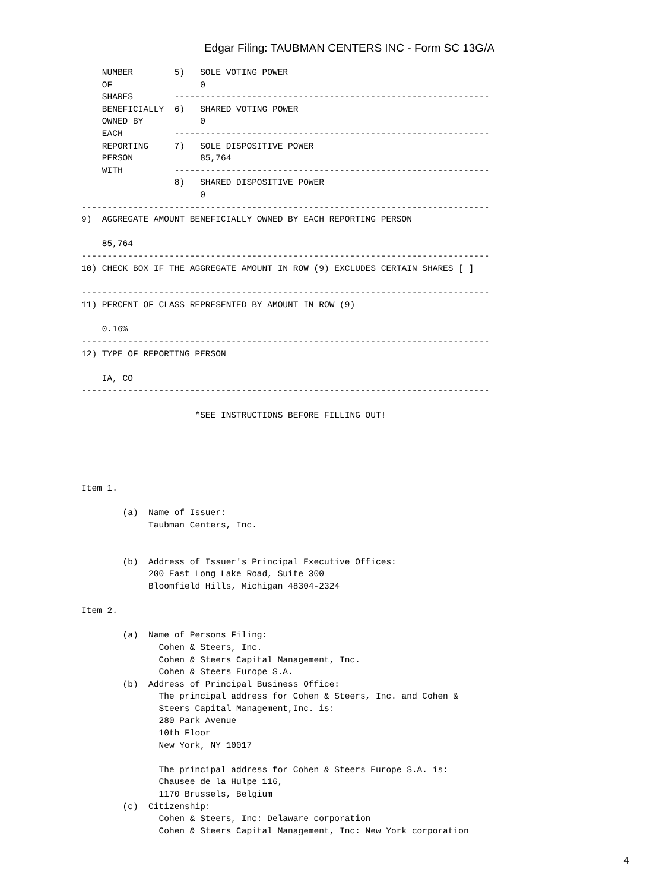Edgar Filing: TAUBMAN CENTERS INC - Form SC 13G/A
    NUMBER        5)   SOLE VOTING POWER
    OF                 0
    SHARES        -------------------------------------------------------------
    BENEFICIALLY  6)   SHARED VOTING POWER
    OWNED BY           0
    EACH          -------------------------------------------------------------
    REPORTING     7)   SOLE DISPOSITIVE POWER
    PERSON             85,764
    WITH          -------------------------------------------------------------
                  8)   SHARED DISPOSITIVE POWER
                       0
-------------------------------------------------------------------------------
9)  AGGREGATE AMOUNT BENEFICIALLY OWNED BY EACH REPORTING PERSON

    85,764
-------------------------------------------------------------------------------
10) CHECK BOX IF THE AGGREGATE AMOUNT IN ROW (9) EXCLUDES CERTAIN SHARES [ ]

-------------------------------------------------------------------------------
11) PERCENT OF CLASS REPRESENTED BY AMOUNT IN ROW (9)

    0.16%
-------------------------------------------------------------------------------
12) TYPE OF REPORTING PERSON

    IA, CO
-------------------------------------------------------------------------------

                      *SEE INSTRUCTIONS BEFORE FILLING OUT!





Item 1.

        (a)  Name of Issuer:
             Taubman Centers, Inc.


        (b)  Address of Issuer's Principal Executive Offices:
             200 East Long Lake Road, Suite 300
             Bloomfield Hills, Michigan 48304-2324

Item 2.

        (a)  Name of Persons Filing:
               Cohen & Steers, Inc.
               Cohen & Steers Capital Management, Inc.
               Cohen & Steers Europe S.A.
        (b)  Address of Principal Business Office:
               The principal address for Cohen & Steers, Inc. and Cohen &
               Steers Capital Management,Inc. is:
               280 Park Avenue
               10th Floor
               New York, NY 10017

               The principal address for Cohen & Steers Europe S.A. is:
               Chausee de la Hulpe 116,
               1170 Brussels, Belgium
        (c)  Citizenship:
               Cohen & Steers, Inc: Delaware corporation
               Cohen & Steers Capital Management, Inc: New York corporation
4